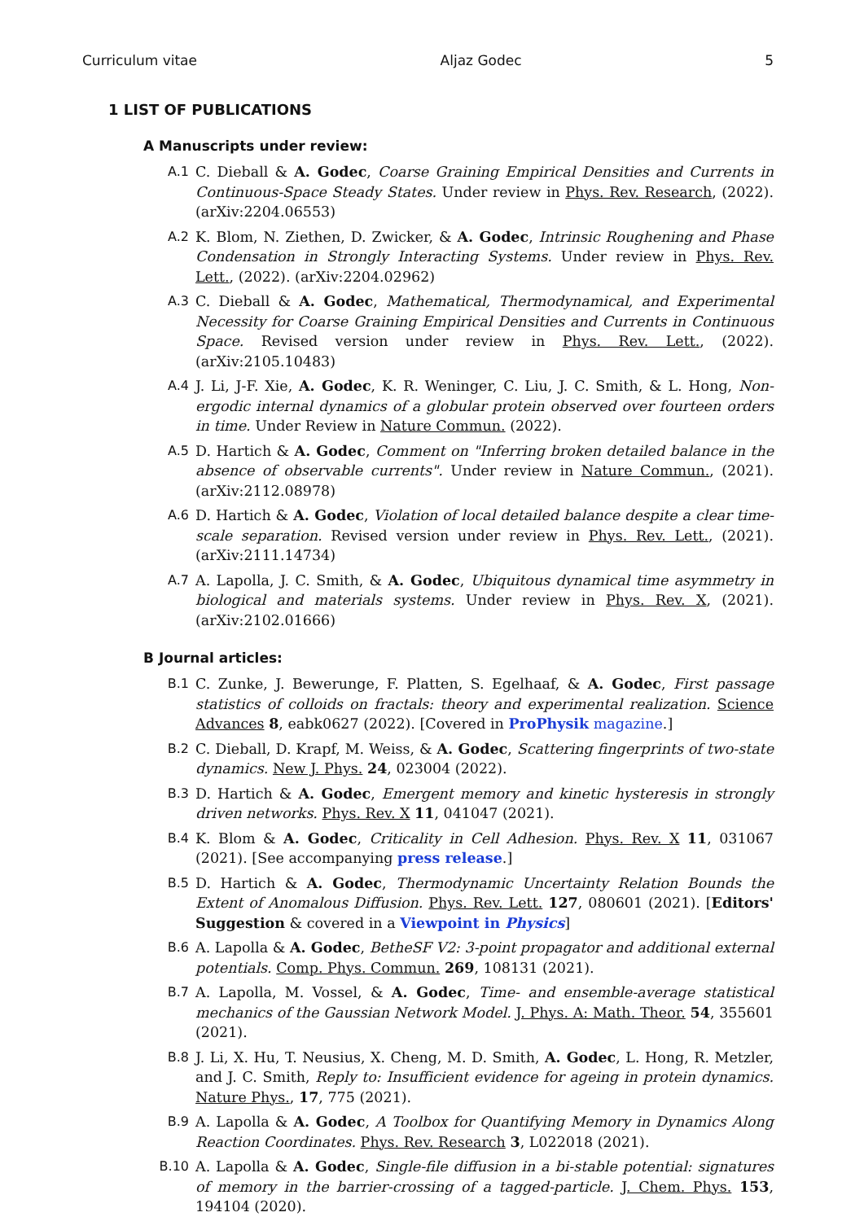Curriculum vitae Aljaz Godec 5
1 LIST OF PUBLICATIONS
A Manuscripts under review:
A.1 C. Dieball & A. Godec, Coarse Graining Empirical Densities and Currents in Continuous-Space Steady States. Under review in Phys. Rev. Research, (2022). (arXiv:2204.06553)
A.2 K. Blom, N. Ziethen, D. Zwicker, & A. Godec, Intrinsic Roughening and Phase Condensation in Strongly Interacting Systems. Under review in Phys. Rev. Lett., (2022). (arXiv:2204.02962)
A.3 C. Dieball & A. Godec, Mathematical, Thermodynamical, and Experimental Necessity for Coarse Graining Empirical Densities and Currents in Continuous Space. Revised version under review in Phys. Rev. Lett., (2022). (arXiv:2105.10483)
A.4 J. Li, J-F. Xie, A. Godec, K. R. Weninger, C. Liu, J. C. Smith, & L. Hong, Non-ergodic internal dynamics of a globular protein observed over fourteen orders in time. Under Review in Nature Commun. (2022).
A.5 D. Hartich & A. Godec, Comment on "Inferring broken detailed balance in the absence of observable currents". Under review in Nature Commun., (2021). (arXiv:2112.08978)
A.6 D. Hartich & A. Godec, Violation of local detailed balance despite a clear time-scale separation. Revised version under review in Phys. Rev. Lett., (2021). (arXiv:2111.14734)
A.7 A. Lapolla, J. C. Smith, & A. Godec, Ubiquitous dynamical time asymmetry in biological and materials systems. Under review in Phys. Rev. X, (2021). (arXiv:2102.01666)
B Journal articles:
B.1 C. Zunke, J. Bewerunge, F. Platten, S. Egelhaaf, & A. Godec, First passage statistics of colloids on fractals: theory and experimental realization. Science Advances 8, eabk0627 (2022). [Covered in ProPhysik magazine.]
B.2 C. Dieball, D. Krapf, M. Weiss, & A. Godec, Scattering fingerprints of two-state dynamics. New J. Phys. 24, 023004 (2022).
B.3 D. Hartich & A. Godec, Emergent memory and kinetic hysteresis in strongly driven networks. Phys. Rev. X 11, 041047 (2021).
B.4 K. Blom & A. Godec, Criticality in Cell Adhesion. Phys. Rev. X 11, 031067 (2021). [See accompanying press release.]
B.5 D. Hartich & A. Godec, Thermodynamic Uncertainty Relation Bounds the Extent of Anomalous Diffusion. Phys. Rev. Lett. 127, 080601 (2021). [Editors' Suggestion & covered in a Viewpoint in Physics]
B.6 A. Lapolla & A. Godec, BetheSF V2: 3-point propagator and additional external potentials. Comp. Phys. Commun. 269, 108131 (2021).
B.7 A. Lapolla, M. Vossel, & A. Godec, Time- and ensemble-average statistical mechanics of the Gaussian Network Model. J. Phys. A: Math. Theor. 54, 355601 (2021).
B.8 J. Li, X. Hu, T. Neusius, X. Cheng, M. D. Smith, A. Godec, L. Hong, R. Metzler, and J. C. Smith, Reply to: Insufficient evidence for ageing in protein dynamics. Nature Phys., 17, 775 (2021).
B.9 A. Lapolla & A. Godec, A Toolbox for Quantifying Memory in Dynamics Along Reaction Coordinates. Phys. Rev. Research 3, L022018 (2021).
B.10 A. Lapolla & A. Godec, Single-file diffusion in a bi-stable potential: signatures of memory in the barrier-crossing of a tagged-particle. J. Chem. Phys. 153, 194104 (2020).